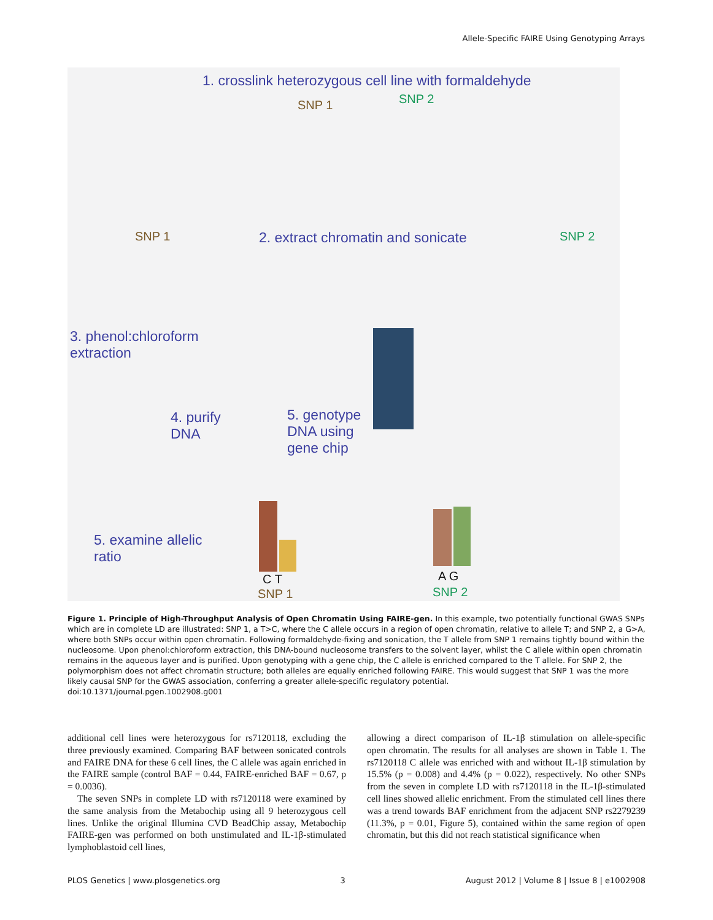Allele-Specific FAIRE Using Genotyping Arrays
1. crosslink heterozygous cell line with formaldehyde
SNP 1 SNP 2
2. extract chromatin and sonicate
SNP 1 SNP 2
3. phenol:chloroform
extraction
4. purify
DNA
5. genotype
DNA using
gene chip
5. examine allelic
ratio
C T
SNP 1
A G
SNP 2
Figure 1. Principle of High-Throughput Analysis of Open Chromatin Using FAIRE-gen. In this example, two potentially functional GWAS SNPs which are in complete LD are illustrated: SNP 1, a T>C, where the C allele occurs in a region of open chromatin, relative to allele T; and SNP 2, a G>A, where both SNPs occur within open chromatin. Following formaldehyde-fixing and sonication, the T allele from SNP 1 remains tightly bound within the nucleosome. Upon phenol:chloroform extraction, this DNA-bound nucleosome transfers to the solvent layer, whilst the C allele within open chromatin remains in the aqueous layer and is purified. Upon genotyping with a gene chip, the C allele is enriched compared to the T allele. For SNP 2, the polymorphism does not affect chromatin structure; both alleles are equally enriched following FAIRE. This would suggest that SNP 1 was the more likely causal SNP for the GWAS association, conferring a greater allele-specific regulatory potential.
doi:10.1371/journal.pgen.1002908.g001
additional cell lines were heterozygous for rs7120118, excluding the three previously examined. Comparing BAF between sonicated controls and FAIRE DNA for these 6 cell lines, the C allele was again enriched in the FAIRE sample (control BAF = 0.44, FAIRE-enriched BAF = 0.67, p = 0.0036).
The seven SNPs in complete LD with rs7120118 were examined by the same analysis from the Metabochip using all 9 heterozygous cell lines. Unlike the original Illumina CVD BeadChip assay, Metabochip FAIRE-gen was performed on both unstimulated and IL-1β-stimulated lymphoblastoid cell lines,
allowing a direct comparison of IL-1β stimulation on allele-specific open chromatin. The results for all analyses are shown in Table 1. The rs7120118 C allele was enriched with and without IL-1β stimulation by 15.5% (p = 0.008) and 4.4% (p = 0.022), respectively. No other SNPs from the seven in complete LD with rs7120118 in the IL-1β-stimulated cell lines showed allelic enrichment. From the stimulated cell lines there was a trend towards BAF enrichment from the adjacent SNP rs2279239 (11.3%, p = 0.01, Figure 5), contained within the same region of open chromatin, but this did not reach statistical significance when
PLOS Genetics | www.plosgenetics.org 3 August 2012 | Volume 8 | Issue 8 | e1002908